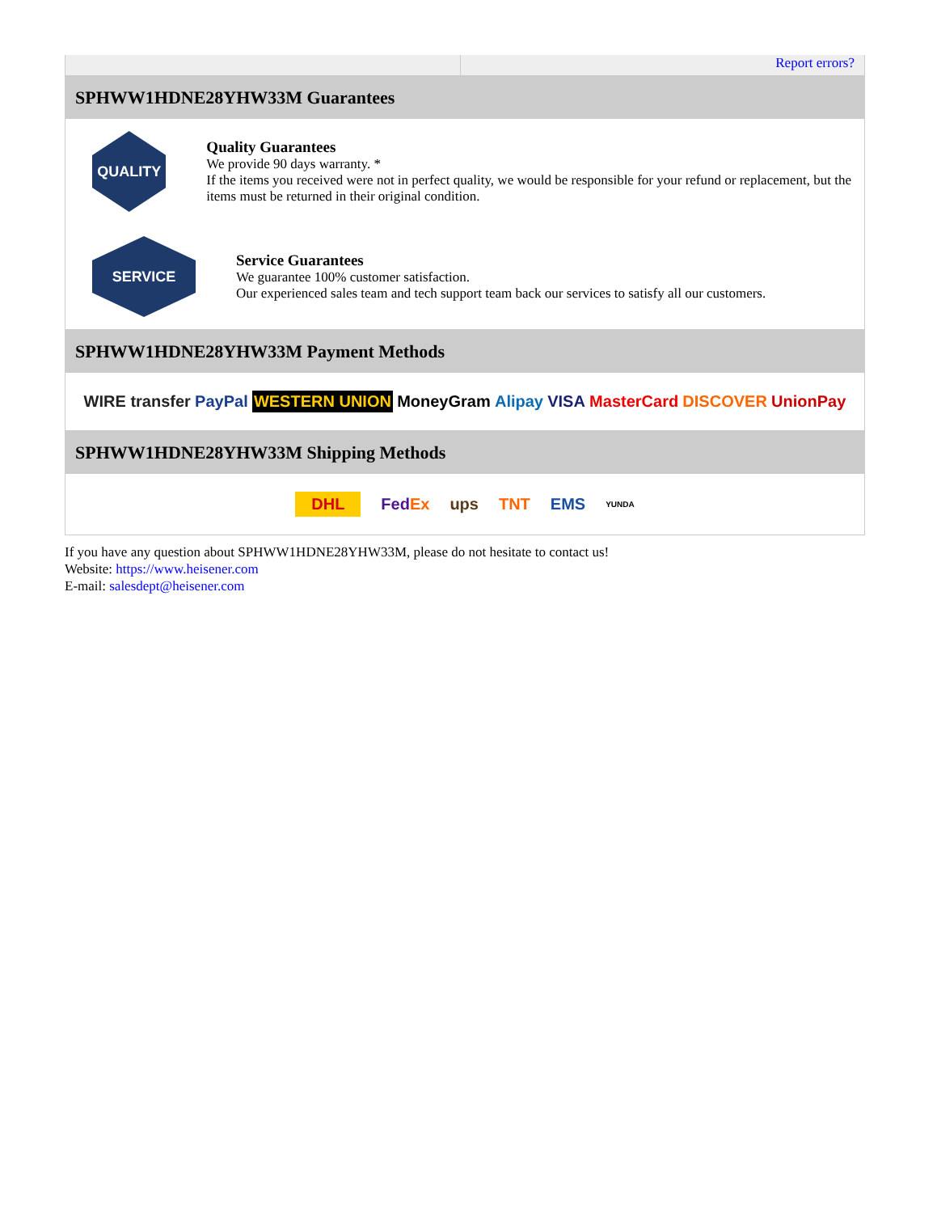Report errors?
SPHWW1HDNE28YHW33M Guarantees
QUALITY
Quality Guarantees
We provide 90 days warranty. *
If the items you received were not in perfect quality, we would be responsible for your refund or replacement, but the items must be returned in their original condition.
SERVICE
Service Guarantees
We guarantee 100% customer satisfaction.
Our experienced sales team and tech support team back our services to satisfy all our customers.
SPHWW1HDNE28YHW33M Payment Methods
WIRE transfer PayPal WESTERN UNION MoneyGram Alipay VISA MasterCard DISCOVER UnionPay
SPHWW1HDNE28YHW33M Shipping Methods
DHL FedEx ups TNT EMS YUNDA
If you have any question about SPHWW1HDNE28YHW33M, please do not hesitate to contact us!
Website: https://www.heisener.com
E-mail: salesdept@heisener.com